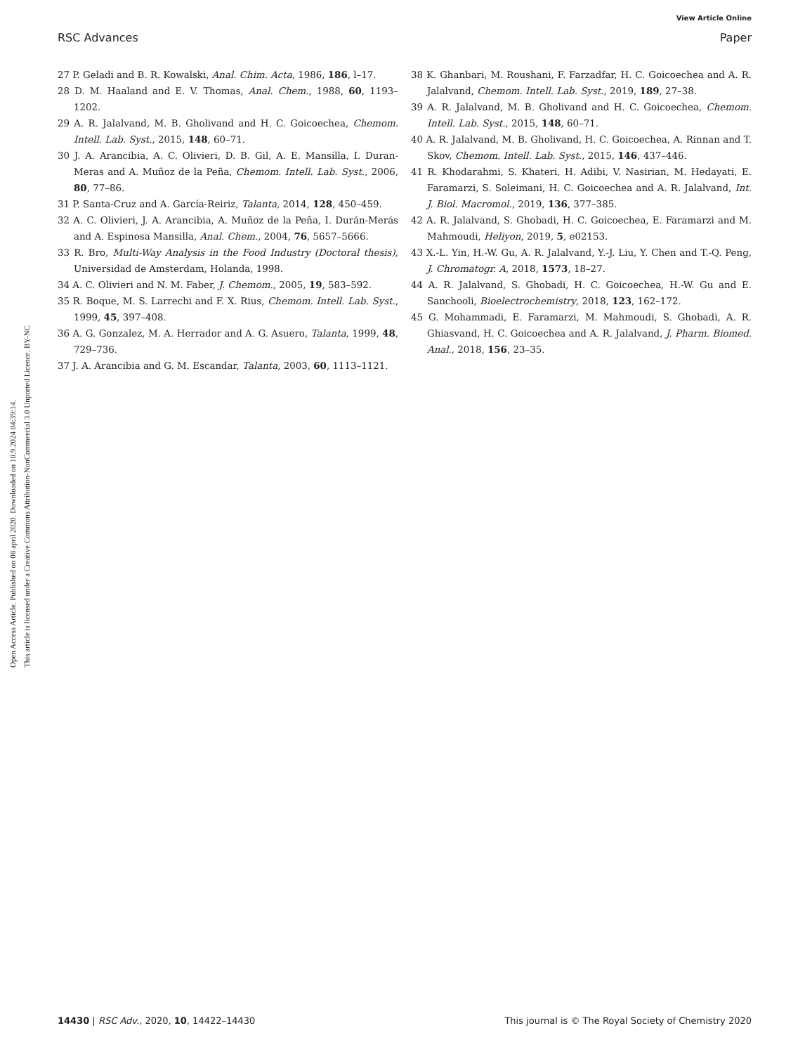View Article Online
RSC Advances Paper
Open Access Article. Published on 08 april 2020. Downloaded on 10.9.2024 04:39:14.
This article is licensed under a Creative Commons Attribution-NonCommercial 3.0 Unported Licence. BY-NC
27 P. Geladi and B. R. Kowalski, Anal. Chim. Acta, 1986, 186, l–17.
28 D. M. Haaland and E. V. Thomas, Anal. Chem., 1988, 60, 1193–1202.
29 A. R. Jalalvand, M. B. Gholivand and H. C. Goicoechea, Chemom. Intell. Lab. Syst., 2015, 148, 60–71.
30 J. A. Arancibia, A. C. Olivieri, D. B. Gil, A. E. Mansilla, I. Duran-Meras and A. Muñoz de la Peña, Chemom. Intell. Lab. Syst., 2006, 80, 77–86.
31 P. Santa-Cruz and A. García-Reiriz, Talanta, 2014, 128, 450–459.
32 A. C. Olivieri, J. A. Arancibia, A. Muñoz de la Peña, I. Durán-Merás and A. Espinosa Mansilla, Anal. Chem., 2004, 76, 5657–5666.
33 R. Bro, Multi-Way Analysis in the Food Industry (Doctoral thesis), Universidad de Amsterdam, Holanda, 1998.
34 A. C. Olivieri and N. M. Faber, J. Chemom., 2005, 19, 583–592.
35 R. Boque, M. S. Larrechi and F. X. Rius, Chemom. Intell. Lab. Syst., 1999, 45, 397–408.
36 A. G. Gonzalez, M. A. Herrador and A. G. Asuero, Talanta, 1999, 48, 729–736.
37 J. A. Arancibia and G. M. Escandar, Talanta, 2003, 60, 1113–1121.
38 K. Ghanbari, M. Roushani, F. Farzadfar, H. C. Goicoechea and A. R. Jalalvand, Chemom. Intell. Lab. Syst., 2019, 189, 27–38.
39 A. R. Jalalvand, M. B. Gholivand and H. C. Goicoechea, Chemom. Intell. Lab. Syst., 2015, 148, 60–71.
40 A. R. Jalalvand, M. B. Gholivand, H. C. Goicoechea, A. Rinnan and T. Skov, Chemom. Intell. Lab. Syst., 2015, 146, 437–446.
41 R. Khodarahmi, S. Khateri, H. Adibi, V. Nasirian, M. Hedayati, E. Faramarzi, S. Soleimani, H. C. Goicoechea and A. R. Jalalvand, Int. J. Biol. Macromol., 2019, 136, 377–385.
42 A. R. Jalalvand, S. Ghobadi, H. C. Goicoechea, E. Faramarzi and M. Mahmoudi, Heliyon, 2019, 5, e02153.
43 X.-L. Yin, H.-W. Gu, A. R. Jalalvand, Y.-J. Liu, Y. Chen and T.-Q. Peng, J. Chromatogr. A, 2018, 1573, 18–27.
44 A. R. Jalalvand, S. Ghobadi, H. C. Goicoechea, H.-W. Gu and E. Sanchooli, Bioelectrochemistry, 2018, 123, 162–172.
45 G. Mohammadi, E. Faramarzi, M. Mahmoudi, S. Ghobadi, A. R. Ghiasvand, H. C. Goicoechea and A. R. Jalalvand, J. Pharm. Biomed. Anal., 2018, 156, 23–35.
14430 | RSC Adv., 2020, 10, 14422–14430 This journal is © The Royal Society of Chemistry 2020